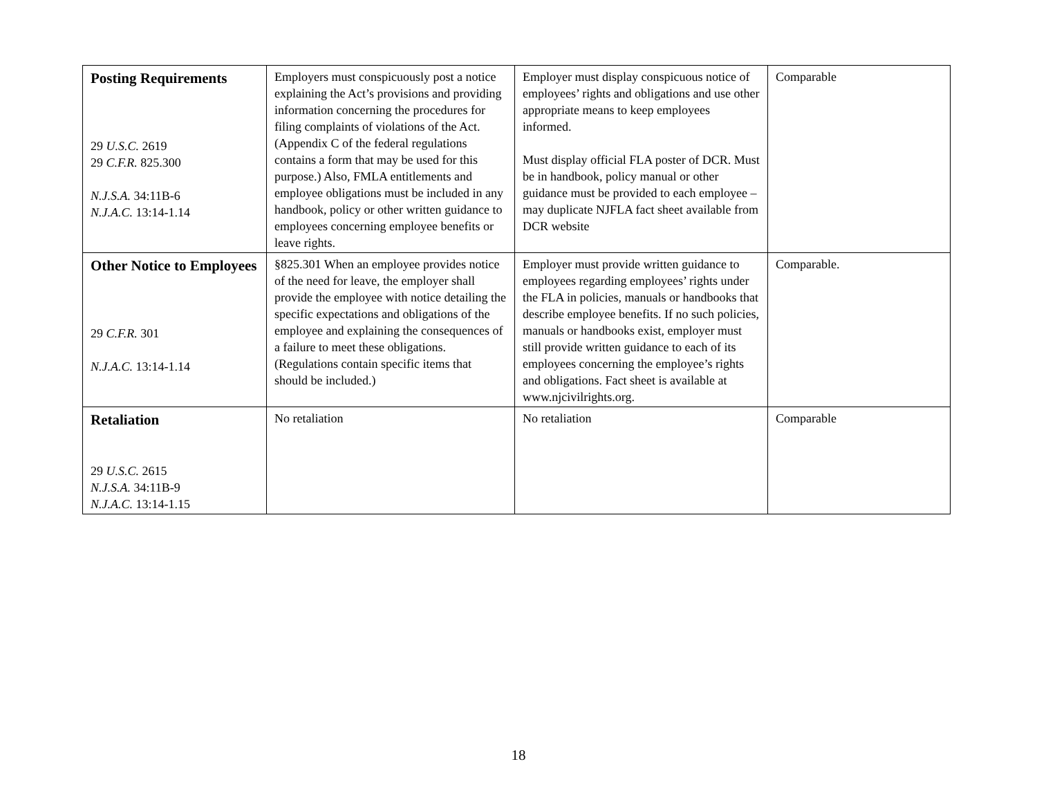| Posting Requirements 29 U.S.C. 2619 29 C.F.R. 825.300 N.J.S.A. 34:11B-6 N.J.A.C. 13:14-1.14 | Employers must conspicuously post a notice explaining the Act’s provisions and providing information concerning the procedures for filing complaints of violations of the Act. (Appendix C of the federal regulations contains a form that may be used for this purpose.) Also, FMLA entitlements and employee obligations must be included in any handbook, policy or other written guidance to employees concerning employee benefits or leave rights. | Employer must display conspicuous notice of employees’ rights and obligations and use other appropriate means to keep employees informed. Must display official FLA poster of DCR. Must be in handbook, policy manual or other guidance must be provided to each employee – may duplicate NJFLA fact sheet available from DCR website | Comparable |
| Other Notice to Employees 29 C.F.R. 301 N.J.A.C. 13:14-1.14 | §825.301 When an employee provides notice of the need for leave, the employer shall provide the employee with notice detailing the specific expectations and obligations of the employee and explaining the consequences of a failure to meet these obligations. (Regulations contain specific items that should be included.) | Employer must provide written guidance to employees regarding employees’ rights under the FLA in policies, manuals or handbooks that describe employee benefits. If no such policies, manuals or handbooks exist, employer must still provide written guidance to each of its employees concerning the employee’s rights and obligations. Fact sheet is available at www.njcivilrights.org. | Comparable. |
| Retaliation 29 U.S.C. 2615 N.J.S.A. 34:11B-9 N.J.A.C. 13:14-1.15 | No retaliation | No retaliation | Comparable |
18